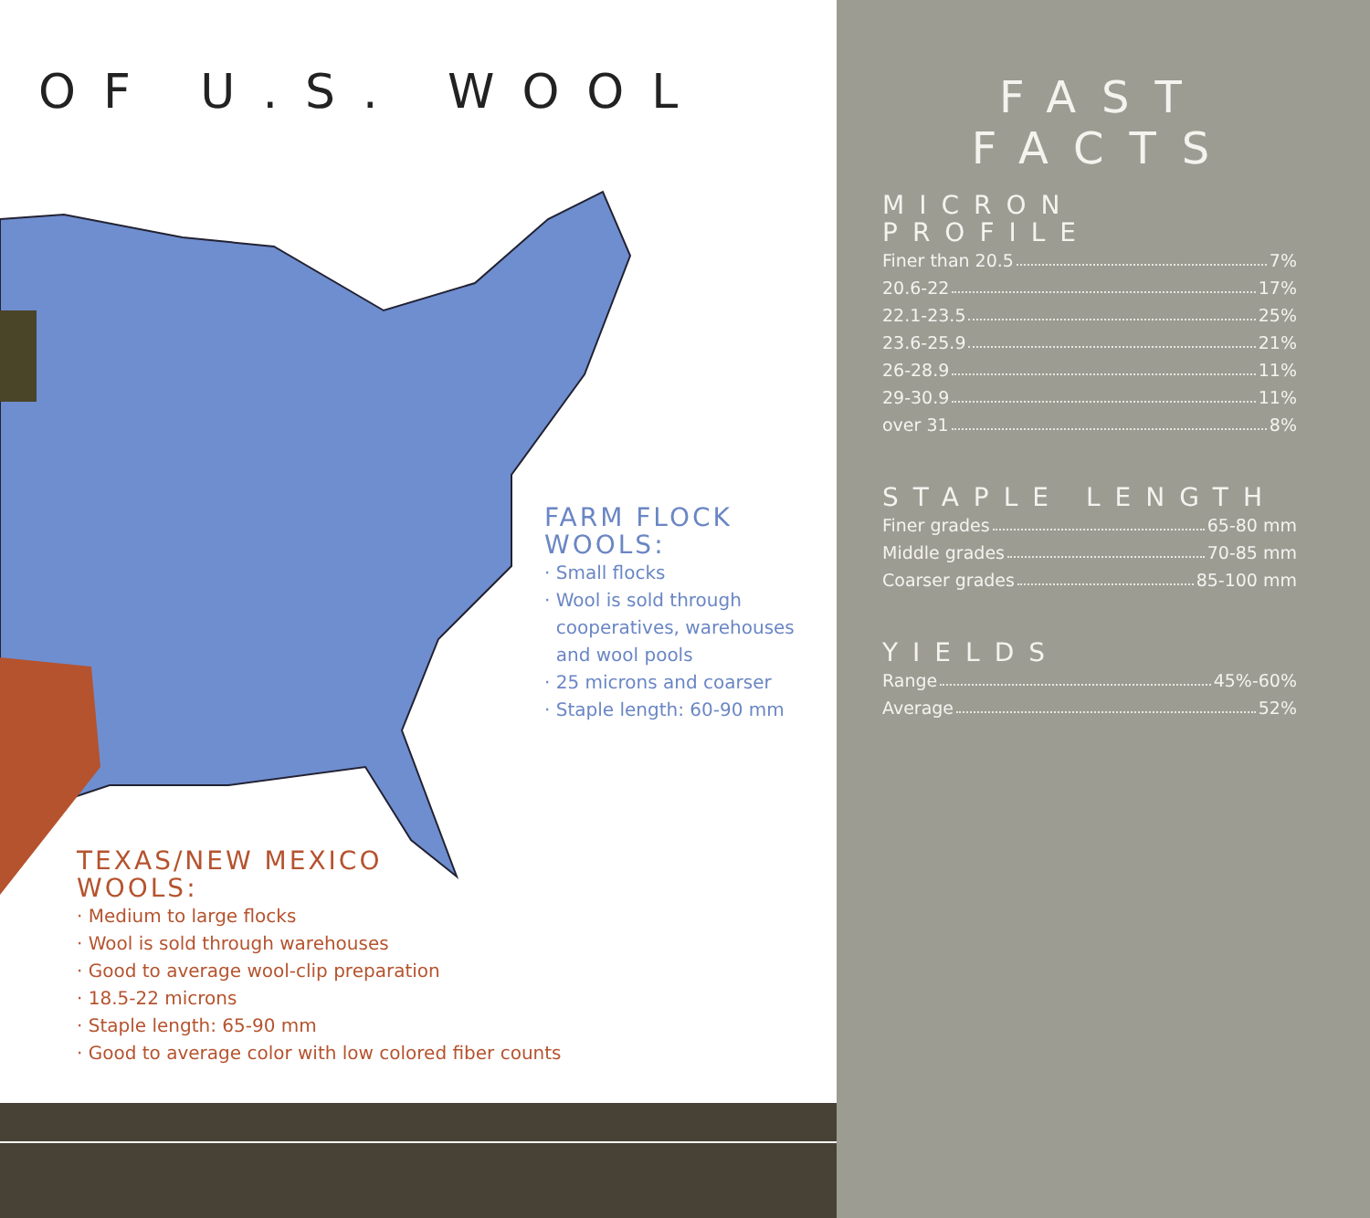OF U.S. WOOL
FARM FLOCK
WOOLS:
· Small flocks
· Wool is sold through
cooperatives, warehouses
and wool pools
· 25 microns and coarser
· Staple length: 60-90 mm
TEXAS/NEW MEXICO
WOOLS:
· Medium to large flocks
· Wool is sold through warehouses
· Good to average wool-clip preparation
· 18.5-22 microns
· Staple length: 65-90 mm
· Good to average color with low colored fiber counts
FAST
FACTS
MICRON PROFILE
Finer than 20.5 7%
20.6-22 17%
22.1-23.5 25%
23.6-25.9 21%
26-28.9 11%
29-30.9 11%
over 31 8%
STAPLE LENGTH
Finer grades 65-80 mm
Middle grades 70-85 mm
Coarser grades 85-100 mm
YIELDS
Range 45%-60%
Average 52%